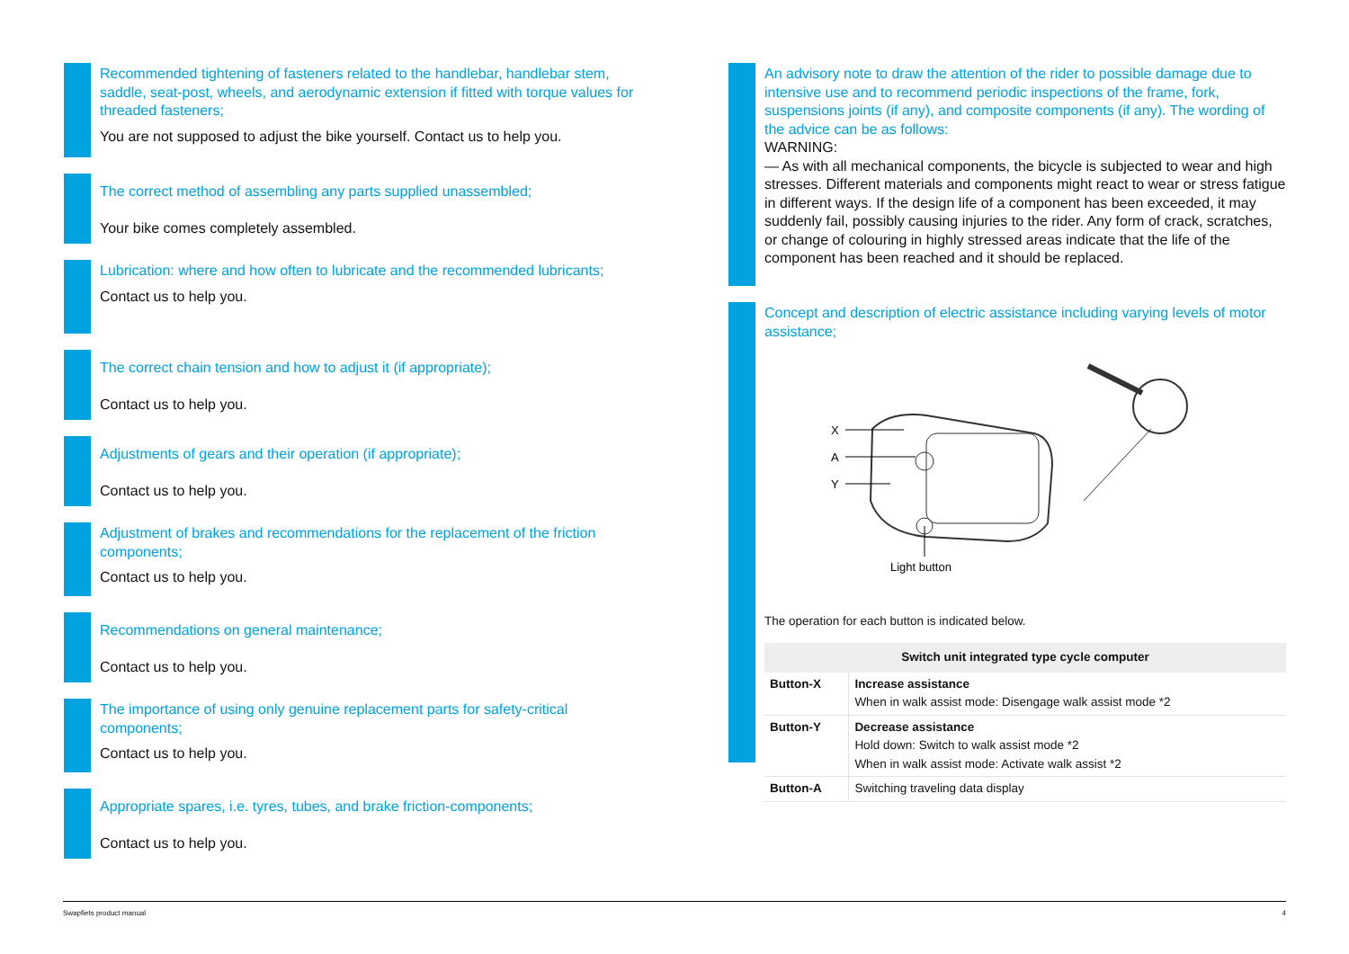Recommended tightening of fasteners related to the handlebar, handlebar stem, saddle, seat-post, wheels, and aerodynamic extension if fitted with torque values for threaded fasteners;
You are not supposed to adjust the bike yourself. Contact us to help you.
The correct method of assembling any parts supplied unassembled;
Your bike comes completely assembled.
Lubrication: where and how often to lubricate and the recommended lubricants;
Contact us to help you.
The correct chain tension and how to adjust it (if appropriate);
Contact us to help you.
Adjustments of gears and their operation (if appropriate);
Contact us to help you.
Adjustment of brakes and recommendations for the replacement of the friction components;
Contact us to help you.
Recommendations on general maintenance;
Contact us to help you.
The importance of using only genuine replacement parts for safety-critical components;
Contact us to help you.
Appropriate spares, i.e. tyres, tubes, and brake friction-components;
Contact us to help you.
An advisory note to draw the attention of the rider to possible damage due to intensive use and to recommend periodic inspections of the frame, fork, suspensions joints (if any), and composite components (if any). The wording of the advice can be as follows:
WARNING:
— As with all mechanical components, the bicycle is subjected to wear and high stresses. Different materials and components might react to wear or stress fatigue in different ways. If the design life of a component has been exceeded, it may suddenly fail, possibly causing injuries to the rider. Any form of crack, scratches, or change of colouring in highly stressed areas indicate that the life of the component has been reached and it should be replaced.
Concept and description of electric assistance including varying levels of motor assistance;
X
A
Y
Light button
The operation for each button is indicated below.
| Switch unit integrated type cycle computer | |
| --- | --- |
| Button-X | Increase assistance When in walk assist mode: Disengage walk assist mode *2 |
| Button-Y | Decrease assistance Hold down: Switch to walk assist mode *2 When in walk assist mode: Activate walk assist *2 |
| Button-A | Switching traveling data display |
Swapfiets product manual 4